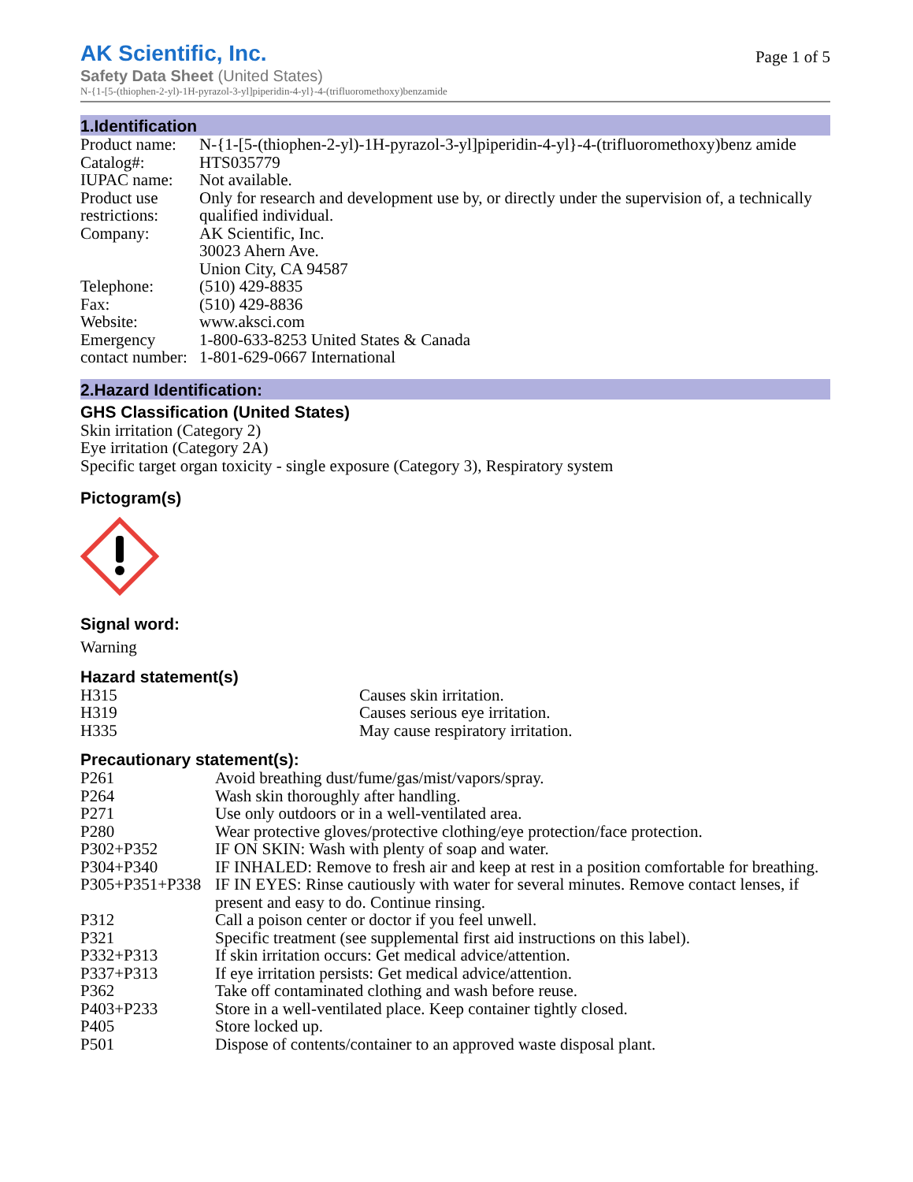AK Scientific, Inc.
Page 1 of 5
Safety Data Sheet (United States)
N-{1-[5-(thiophen-2-yl)-1H-pyrazol-3-yl]piperidin-4-yl}-4-(trifluoromethoxy)benzamide
1.Identification
| Product name: | N-{1-[5-(thiophen-2-yl)-1H-pyrazol-3-yl]piperidin-4-yl}-4-(trifluoromethoxy)benz amide |
| Catalog#: | HTS035779 |
| IUPAC name: | Not available. |
| Product use restrictions: | Only for research and development use by, or directly under the supervision of, a technically qualified individual. |
| Company: | AK Scientific, Inc. 30023 Ahern Ave. Union City, CA 94587 |
| Telephone: | (510) 429-8835 |
| Fax: | (510) 429-8836 |
| Website: | www.aksci.com |
| Emergency contact number: | 1-800-633-8253 United States & Canada 1-801-629-0667 International |
2.Hazard Identification:
GHS Classification (United States)
Skin irritation (Category 2)
Eye irritation (Category 2A)
Specific target organ toxicity - single exposure (Category 3), Respiratory system
Pictogram(s)
Signal word:
Warning
Hazard statement(s)
| H315 | Causes skin irritation. |
| H319 | Causes serious eye irritation. |
| H335 | May cause respiratory irritation. |
Precautionary statement(s):
| P261 | Avoid breathing dust/fume/gas/mist/vapors/spray. |
| P264 | Wash skin thoroughly after handling. |
| P271 | Use only outdoors or in a well-ventilated area. |
| P280 | Wear protective gloves/protective clothing/eye protection/face protection. |
| P302+P352 | IF ON SKIN: Wash with plenty of soap and water. |
| P304+P340 | IF INHALED: Remove to fresh air and keep at rest in a position comfortable for breathing. |
| P305+P351+P338 | IF IN EYES: Rinse cautiously with water for several minutes. Remove contact lenses, if present and easy to do. Continue rinsing. |
| P312 | Call a poison center or doctor if you feel unwell. |
| P321 | Specific treatment (see supplemental first aid instructions on this label). |
| P332+P313 | If skin irritation occurs: Get medical advice/attention. |
| P337+P313 | If eye irritation persists: Get medical advice/attention. |
| P362 | Take off contaminated clothing and wash before reuse. |
| P403+P233 | Store in a well-ventilated place. Keep container tightly closed. |
| P405 | Store locked up. |
| P501 | Dispose of contents/container to an approved waste disposal plant. |